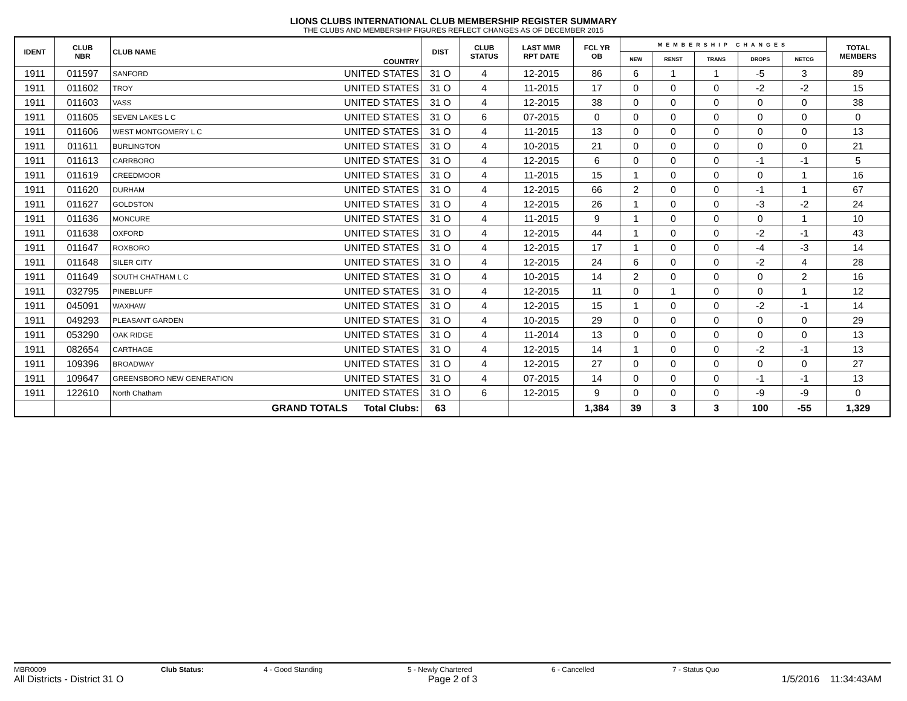LIONS CLUBS INTERNATIONAL CLUB MEMBERSHIP REGISTER SUMMARY
THE CLUBS AND MEMBERSHIP FIGURES REFLECT CHANGES AS OF DECEMBER 2015
| IDENT | CLUB NBR | CLUB NAME | COUNTRY | DIST | CLUB STATUS | LAST MMR RPT DATE | FCL YR OB | MEMBERSHIP CHANGES | | | | | TOTAL MEMBERS |
| --- | --- | --- | --- | --- | --- | --- | --- | --- | --- | --- | --- | --- | --- |
| | | | | | | | | NEW | RENST | TRANS | DROPS | NETCG | |
| 1911 | 011597 | SANFORD | UNITED STATES | 31 O | 4 | 12-2015 | 86 | 6 | 1 | 1 | -5 | 3 | 89 |
| 1911 | 011602 | TROY | UNITED STATES | 31 O | 4 | 11-2015 | 17 | 0 | 0 | 0 | -2 | -2 | 15 |
| 1911 | 011603 | VASS | UNITED STATES | 31 O | 4 | 12-2015 | 38 | 0 | 0 | 0 | 0 | 0 | 38 |
| 1911 | 011605 | SEVEN LAKES L C | UNITED STATES | 31 O | 6 | 07-2015 | 0 | 0 | 0 | 0 | 0 | 0 | 0 |
| 1911 | 011606 | WEST MONTGOMERY L C | UNITED STATES | 31 O | 4 | 11-2015 | 13 | 0 | 0 | 0 | 0 | 0 | 13 |
| 1911 | 011611 | BURLINGTON | UNITED STATES | 31 O | 4 | 10-2015 | 21 | 0 | 0 | 0 | 0 | 0 | 21 |
| 1911 | 011613 | CARRBORO | UNITED STATES | 31 O | 4 | 12-2015 | 6 | 0 | 0 | 0 | -1 | -1 | 5 |
| 1911 | 011619 | CREEDMOOR | UNITED STATES | 31 O | 4 | 11-2015 | 15 | 1 | 0 | 0 | 0 | 1 | 16 |
| 1911 | 011620 | DURHAM | UNITED STATES | 31 O | 4 | 12-2015 | 66 | 2 | 0 | 0 | -1 | 1 | 67 |
| 1911 | 011627 | GOLDSTON | UNITED STATES | 31 O | 4 | 12-2015 | 26 | 1 | 0 | 0 | -3 | -2 | 24 |
| 1911 | 011636 | MONCURE | UNITED STATES | 31 O | 4 | 11-2015 | 9 | 1 | 0 | 0 | 0 | 1 | 10 |
| 1911 | 011638 | OXFORD | UNITED STATES | 31 O | 4 | 12-2015 | 44 | 1 | 0 | 0 | -2 | -1 | 43 |
| 1911 | 011647 | ROXBORO | UNITED STATES | 31 O | 4 | 12-2015 | 17 | 1 | 0 | 0 | -4 | -3 | 14 |
| 1911 | 011648 | SILER CITY | UNITED STATES | 31 O | 4 | 12-2015 | 24 | 6 | 0 | 0 | -2 | 4 | 28 |
| 1911 | 011649 | SOUTH CHATHAM L C | UNITED STATES | 31 O | 4 | 10-2015 | 14 | 2 | 0 | 0 | 0 | 2 | 16 |
| 1911 | 032795 | PINEBLUFF | UNITED STATES | 31 O | 4 | 12-2015 | 11 | 0 | 1 | 0 | 0 | 1 | 12 |
| 1911 | 045091 | WAXHAW | UNITED STATES | 31 O | 4 | 12-2015 | 15 | 1 | 0 | 0 | -2 | -1 | 14 |
| 1911 | 049293 | PLEASANT GARDEN | UNITED STATES | 31 O | 4 | 10-2015 | 29 | 0 | 0 | 0 | 0 | 0 | 29 |
| 1911 | 053290 | OAK RIDGE | UNITED STATES | 31 O | 4 | 11-2014 | 13 | 0 | 0 | 0 | 0 | 0 | 13 |
| 1911 | 082654 | CARTHAGE | UNITED STATES | 31 O | 4 | 12-2015 | 14 | 1 | 0 | 0 | -2 | -1 | 13 |
| 1911 | 109396 | BROADWAY | UNITED STATES | 31 O | 4 | 12-2015 | 27 | 0 | 0 | 0 | 0 | 0 | 27 |
| 1911 | 109647 | GREENSBORO NEW GENERATION | UNITED STATES | 31 O | 4 | 07-2015 | 14 | 0 | 0 | 0 | -1 | -1 | 13 |
| 1911 | 122610 | North Chatham | UNITED STATES | 31 O | 6 | 12-2015 | 9 | 0 | 0 | 0 | -9 | -9 | 0 |
| | | GRAND TOTALS Total Clubs: | | 63 | | | 1,384 | 39 | 3 | 3 | 100 | -55 | 1,329 |
MBR0009 Club Status: 4 - Good Standing 5 - Newly Chartered 6 - Cancelled 7 - Status Quo
All Districts - District 31 O Page 2 of 3 1/5/2016 11:34:43AM